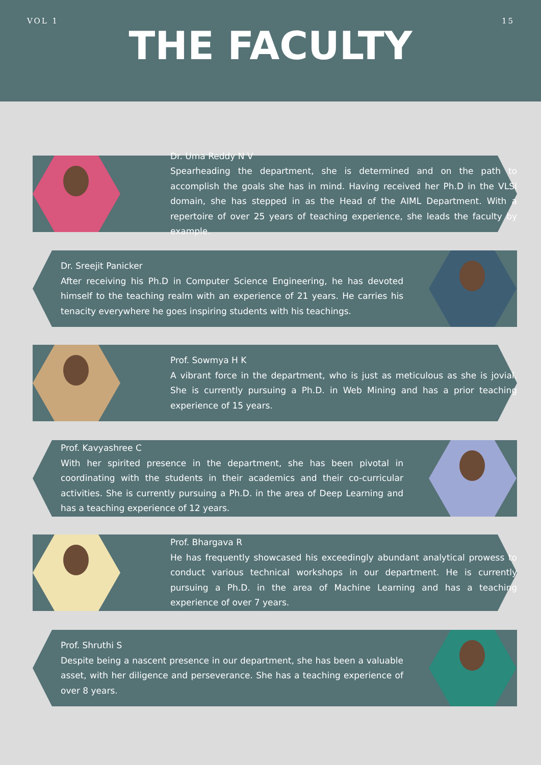VOL 1 15
THE FACULTY
Dr. Uma Reddy N V
Spearheading the department, she is determined and on the path to accomplish the goals she has in mind. Having received her Ph.D in the VLSI domain, she has stepped in as the Head of the AIML Department. With a repertoire of over 25 years of teaching experience, she leads the faculty by example.
Dr. Sreejit Panicker
After receiving his Ph.D in Computer Science Engineering, he has devoted himself to the teaching realm with an experience of 21 years. He carries his tenacity everywhere he goes inspiring students with his teachings.
Prof. Sowmya H K
A vibrant force in the department, who is just as meticulous as she is jovial. She is currently pursuing a Ph.D. in Web Mining and has a prior teaching experience of 15 years.
Prof. Kavyashree C
With her spirited presence in the department, she has been pivotal in coordinating with the students in their academics and their co-curricular activities. She is currently pursuing a Ph.D. in the area of Deep Learning and has a teaching experience of 12 years.
Prof. Bhargava R
He has frequently showcased his exceedingly abundant analytical prowess to conduct various technical workshops in our department. He is currently pursuing a Ph.D. in the area of Machine Learning and has a teaching experience of over 7 years.
Prof. Shruthi S
Despite being a nascent presence in our department, she has been a valuable asset, with her diligence and perseverance. She has a teaching experience of over 8 years.